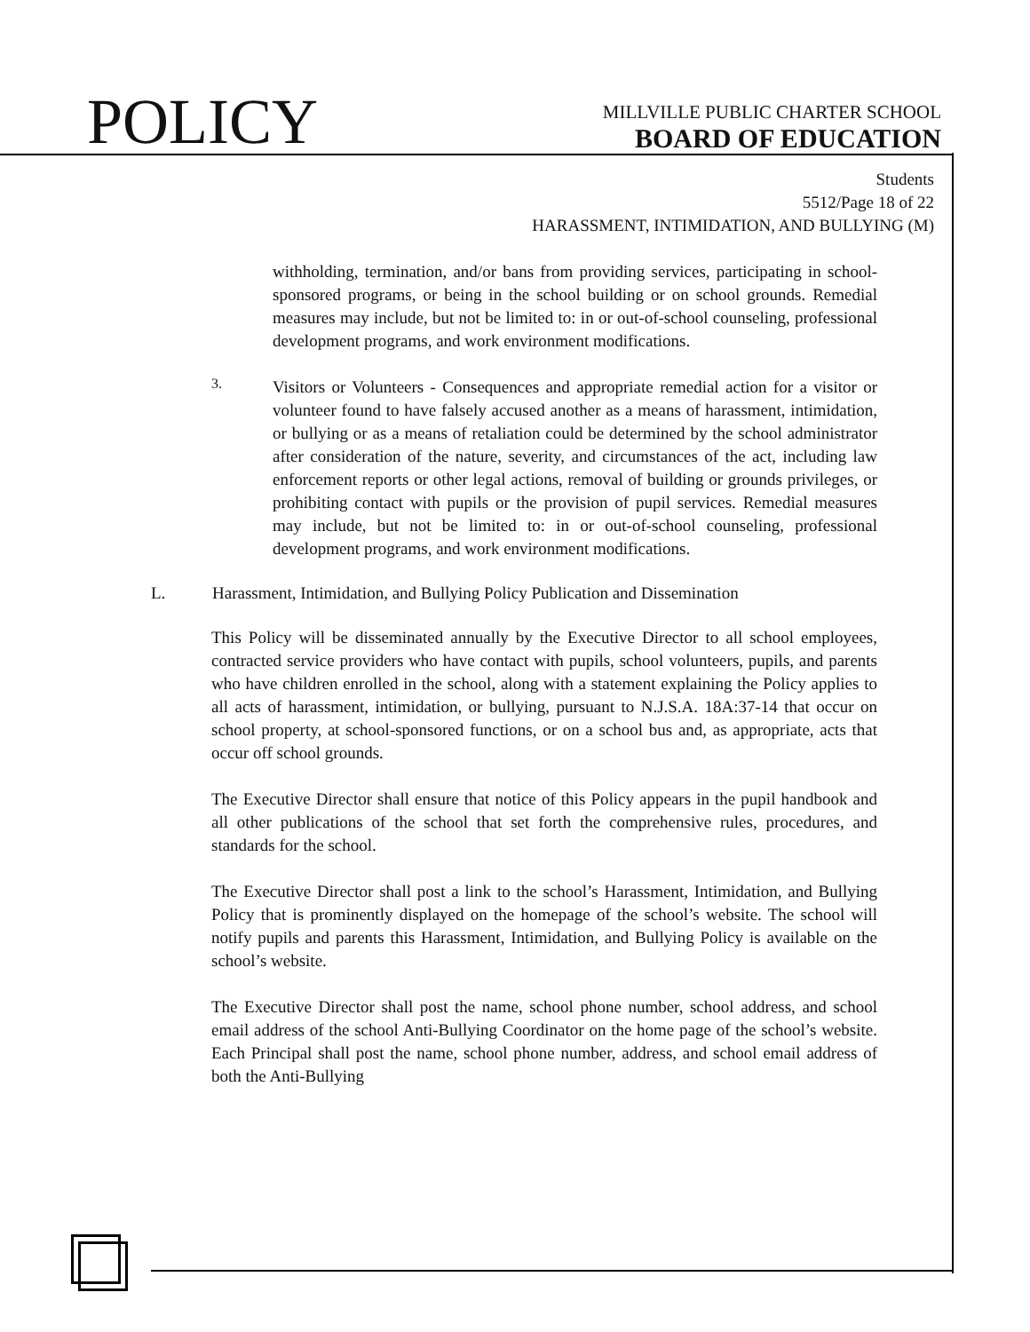POLICY
MILLVILLE PUBLIC CHARTER SCHOOL
BOARD OF EDUCATION
Students
5512/Page 18 of 22
HARASSMENT, INTIMIDATION, AND BULLYING (M)
withholding, termination, and/or bans from providing services, participating in school-sponsored programs, or being in the school building or on school grounds. Remedial measures may include, but not be limited to: in or out-of-school counseling, professional development programs, and work environment modifications.
3.
Visitors or Volunteers - Consequences and appropriate remedial action for a visitor or volunteer found to have falsely accused another as a means of harassment, intimidation, or bullying or as a means of retaliation could be determined by the school administrator after consideration of the nature, severity, and circumstances of the act, including law enforcement reports or other legal actions, removal of building or grounds privileges, or prohibiting contact with pupils or the provision of pupil services. Remedial measures may include, but not be limited to: in or out-of-school counseling, professional development programs, and work environment modifications.
L. Harassment, Intimidation, and Bullying Policy Publication and Dissemination
This Policy will be disseminated annually by the Executive Director to all school employees, contracted service providers who have contact with pupils, school volunteers, pupils, and parents who have children enrolled in the school, along with a statement explaining the Policy applies to all acts of harassment, intimidation, or bullying, pursuant to N.J.S.A. 18A:37-14 that occur on school property, at school-sponsored functions, or on a school bus and, as appropriate, acts that occur off school grounds.
The Executive Director shall ensure that notice of this Policy appears in the pupil handbook and all other publications of the school that set forth the comprehensive rules, procedures, and standards for the school.
The Executive Director shall post a link to the school’s Harassment, Intimidation, and Bullying Policy that is prominently displayed on the homepage of the school’s website. The school will notify pupils and parents this Harassment, Intimidation, and Bullying Policy is available on the school’s website.
The Executive Director shall post the name, school phone number, school address, and school email address of the school Anti-Bullying Coordinator on the home page of the school’s website. Each Principal shall post the name, school phone number, address, and school email address of both the Anti-Bullying